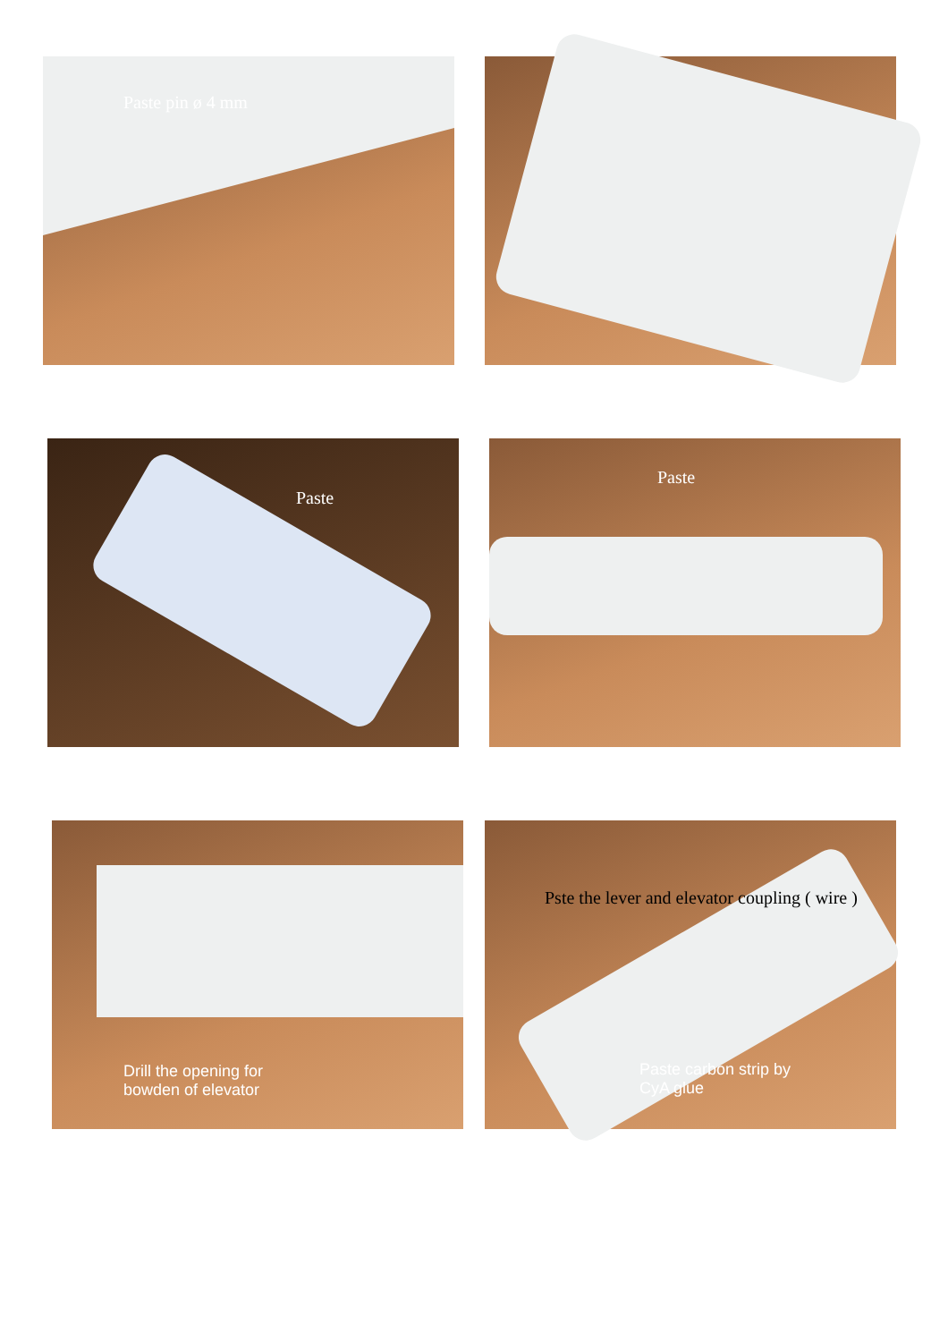Paste pin ø 4 mm
Paste Paste
Drill the opening for
bowden of elevator
Pste the lever and elevator coupling ( wire )
Paste carbon strip by
CyA glue